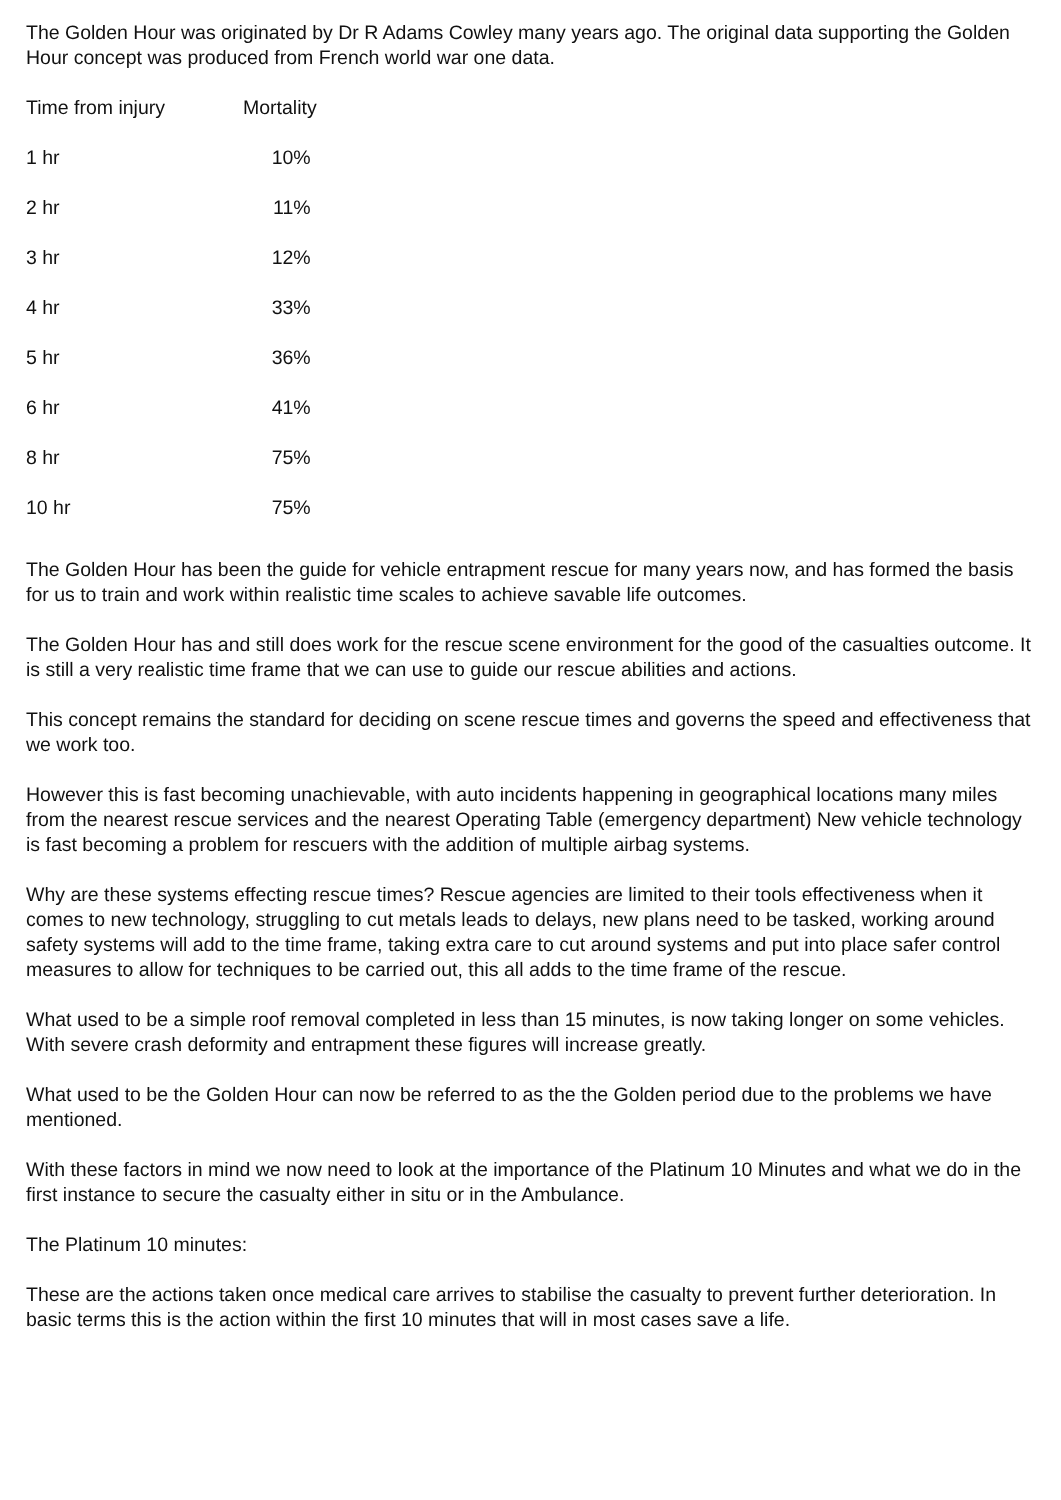The Golden Hour was originated by Dr R Adams Cowley many years ago. The original data supporting the Golden Hour concept was produced from French world war one data.
| Time from injury | Mortality |
| --- | --- |
| 1 hr | 10% |
| 2 hr | 11% |
| 3 hr | 12% |
| 4 hr | 33% |
| 5 hr | 36% |
| 6 hr | 41% |
| 8 hr | 75% |
| 10 hr | 75% |
The Golden Hour has been the guide for vehicle entrapment rescue for many years now, and has formed the basis for us to train and work within realistic time scales to achieve savable life outcomes.
The Golden Hour has and still does work for the rescue scene environment for the good of the casualties outcome. It is still a very realistic time frame that we can use to guide our rescue abilities and actions.
This concept remains the standard for deciding on scene rescue times and governs the speed and effectiveness that we work too.
However this is fast becoming unachievable, with auto incidents happening in geographical locations many miles from the nearest rescue services and the nearest Operating Table (emergency department) New vehicle technology is fast becoming a problem for rescuers with the addition of multiple airbag systems.
Why are these systems effecting rescue times? Rescue agencies are limited to their tools effectiveness when it comes to new technology, struggling to cut metals leads to delays, new plans need to be tasked, working around safety systems will add to the time frame, taking extra care to cut around systems and put into place safer control measures to allow for techniques to be carried out, this all adds to the time frame of the rescue.
What used to be a simple roof removal completed in less than 15 minutes, is now taking longer on some vehicles. With severe crash deformity and entrapment these figures will increase greatly.
What used to be the Golden Hour can now be referred to as the the Golden period due to the problems we have mentioned.
With these factors in mind we now need to look at the importance of the Platinum 10 Minutes and what we do in the first instance to secure the casualty either in situ or in the Ambulance.
The Platinum 10 minutes:
These are the actions taken once medical care arrives to stabilise the casualty to prevent further deterioration. In basic terms this is the action within the first 10 minutes that will in most cases save a life.